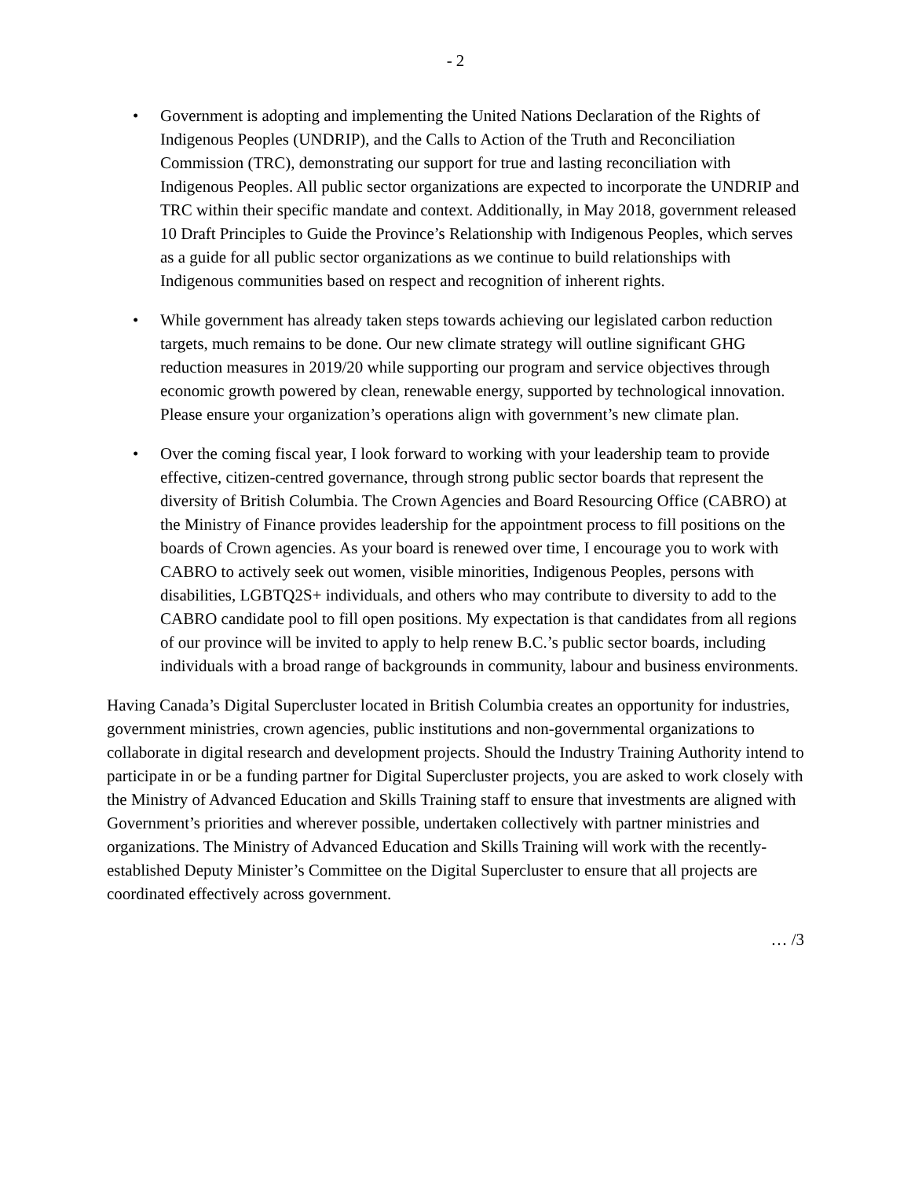- 2
• Government is adopting and implementing the United Nations Declaration of the Rights of Indigenous Peoples (UNDRIP), and the Calls to Action of the Truth and Reconciliation Commission (TRC), demonstrating our support for true and lasting reconciliation with Indigenous Peoples. All public sector organizations are expected to incorporate the UNDRIP and TRC within their specific mandate and context. Additionally, in May 2018, government released 10 Draft Principles to Guide the Province’s Relationship with Indigenous Peoples, which serves as a guide for all public sector organizations as we continue to build relationships with Indigenous communities based on respect and recognition of inherent rights.
• While government has already taken steps towards achieving our legislated carbon reduction targets, much remains to be done. Our new climate strategy will outline significant GHG reduction measures in 2019/20 while supporting our program and service objectives through economic growth powered by clean, renewable energy, supported by technological innovation. Please ensure your organization’s operations align with government’s new climate plan.
• Over the coming fiscal year, I look forward to working with your leadership team to provide effective, citizen-centred governance, through strong public sector boards that represent the diversity of British Columbia. The Crown Agencies and Board Resourcing Office (CABRO) at the Ministry of Finance provides leadership for the appointment process to fill positions on the boards of Crown agencies. As your board is renewed over time, I encourage you to work with CABRO to actively seek out women, visible minorities, Indigenous Peoples, persons with disabilities, LGBTQ2S+ individuals, and others who may contribute to diversity to add to the CABRO candidate pool to fill open positions. My expectation is that candidates from all regions of our province will be invited to apply to help renew B.C.’s public sector boards, including individuals with a broad range of backgrounds in community, labour and business environments.
Having Canada’s Digital Supercluster located in British Columbia creates an opportunity for industries, government ministries, crown agencies, public institutions and non-governmental organizations to collaborate in digital research and development projects. Should the Industry Training Authority intend to participate in or be a funding partner for Digital Supercluster projects, you are asked to work closely with the Ministry of Advanced Education and Skills Training staff to ensure that investments are aligned with Government’s priorities and wherever possible, undertaken collectively with partner ministries and organizations. The Ministry of Advanced Education and Skills Training will work with the recently-established Deputy Minister’s Committee on the Digital Supercluster to ensure that all projects are coordinated effectively across government.
… /3